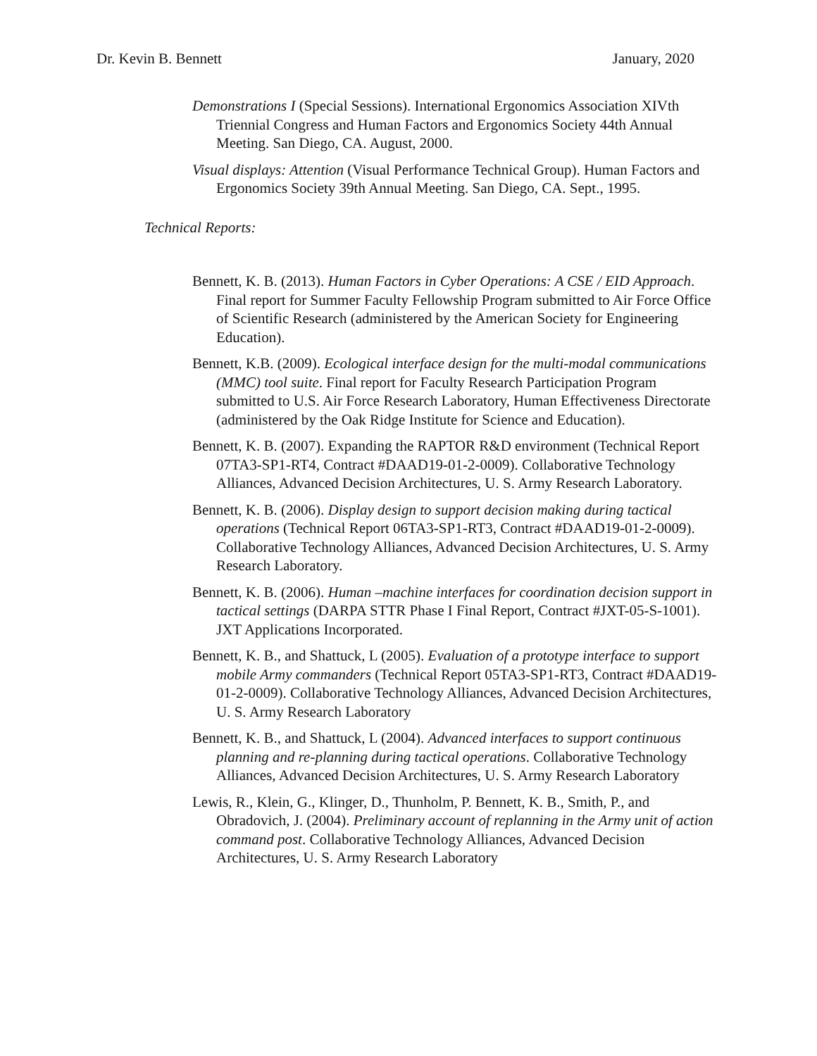Dr. Kevin B. Bennett January, 2020
Demonstrations I (Special Sessions). International Ergonomics Association XIVth Triennial Congress and Human Factors and Ergonomics Society 44th Annual Meeting. San Diego, CA. August, 2000.
Visual displays: Attention (Visual Performance Technical Group). Human Factors and Ergonomics Society 39th Annual Meeting. San Diego, CA. Sept., 1995.
Technical Reports:
Bennett, K. B. (2013). Human Factors in Cyber Operations: A CSE / EID Approach. Final report for Summer Faculty Fellowship Program submitted to Air Force Office of Scientific Research (administered by the American Society for Engineering Education).
Bennett, K.B. (2009). Ecological interface design for the multi-modal communications (MMC) tool suite. Final report for Faculty Research Participation Program submitted to U.S. Air Force Research Laboratory, Human Effectiveness Directorate (administered by the Oak Ridge Institute for Science and Education).
Bennett, K. B. (2007). Expanding the RAPTOR R&D environment (Technical Report 07TA3-SP1-RT4, Contract #DAAD19-01-2-0009). Collaborative Technology Alliances, Advanced Decision Architectures, U. S. Army Research Laboratory.
Bennett, K. B. (2006). Display design to support decision making during tactical operations (Technical Report 06TA3-SP1-RT3, Contract #DAAD19-01-2-0009). Collaborative Technology Alliances, Advanced Decision Architectures, U. S. Army Research Laboratory.
Bennett, K. B. (2006). Human –machine interfaces for coordination decision support in tactical settings (DARPA STTR Phase I Final Report, Contract #JXT-05-S-1001). JXT Applications Incorporated.
Bennett, K. B., and Shattuck, L (2005). Evaluation of a prototype interface to support mobile Army commanders (Technical Report 05TA3-SP1-RT3, Contract #DAAD19-01-2-0009). Collaborative Technology Alliances, Advanced Decision Architectures, U. S. Army Research Laboratory
Bennett, K. B., and Shattuck, L (2004). Advanced interfaces to support continuous planning and re-planning during tactical operations. Collaborative Technology Alliances, Advanced Decision Architectures, U. S. Army Research Laboratory
Lewis, R., Klein, G., Klinger, D., Thunholm, P. Bennett, K. B., Smith, P., and Obradovich, J. (2004). Preliminary account of replanning in the Army unit of action command post. Collaborative Technology Alliances, Advanced Decision Architectures, U. S. Army Research Laboratory